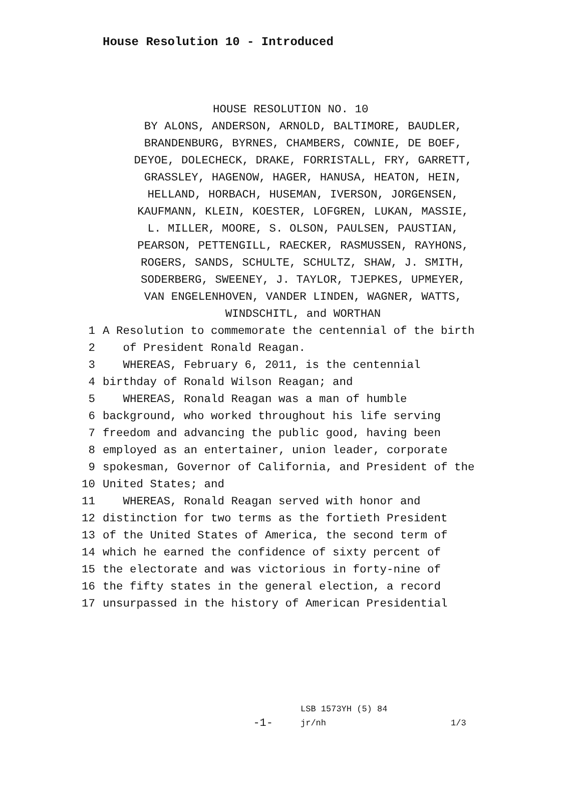House Resolution 10 - Introduced
HOUSE RESOLUTION NO. 10
BY ALONS, ANDERSON, ARNOLD, BALTIMORE, BAUDLER,
BRANDENBURG, BYRNES, CHAMBERS, COWNIE, DE BOEF,
DEYOE, DOLECHECK, DRAKE, FORRISTALL, FRY, GARRETT,
GRASSLEY, HAGENOW, HAGER, HANUSA, HEATON, HEIN,
HELLAND, HORBACH, HUSEMAN, IVERSON, JORGENSEN,
KAUFMANN, KLEIN, KOESTER, LOFGREN, LUKAN, MASSIE,
L. MILLER, MOORE, S. OLSON, PAULSEN, PAUSTIAN,
PEARSON, PETTENGILL, RAECKER, RASMUSSEN, RAYHONS,
ROGERS, SANDS, SCHULTE, SCHULTZ, SHAW, J. SMITH,
SODERBERG, SWEENEY, J. TAYLOR, TJEPKES, UPMEYER,
VAN ENGELENHOVEN, VANDER LINDEN, WAGNER, WATTS,
WINDSCHITL, and WORTHAN
1 A Resolution to commemorate the centennial of the birth
2 of President Ronald Reagan.
3 WHEREAS, February 6, 2011, is the centennial
4 birthday of Ronald Wilson Reagan; and
5 WHEREAS, Ronald Reagan was a man of humble
6 background, who worked throughout his life serving
7 freedom and advancing the public good, having been
8 employed as an entertainer, union leader, corporate
9 spokesman, Governor of California, and President of the
10 United States; and
11 WHEREAS, Ronald Reagan served with honor and
12 distinction for two terms as the fortieth President
13 of the United States of America, the second term of
14 which he earned the confidence of sixty percent of
15 the electorate and was victorious in forty-nine of
16 the fifty states in the general election, a record
17 unsurpassed in the history of American Presidential
-1-
LSB 1573YH (5) 84
jr/nh
1/3